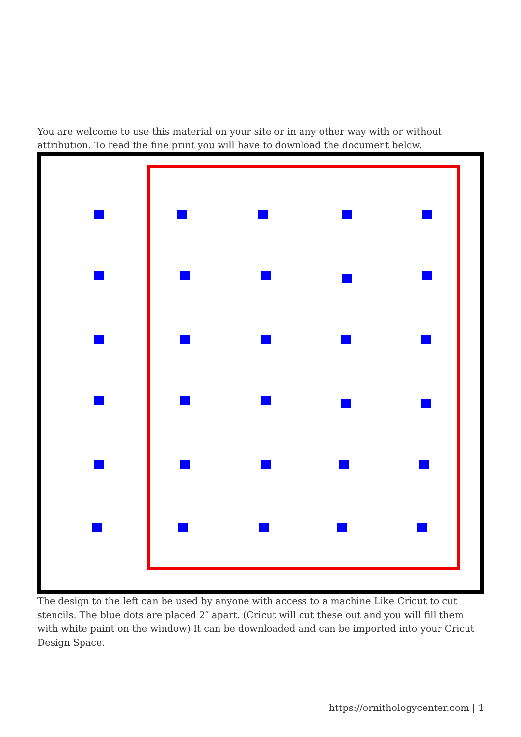You are welcome to use this material on your site or in any other way with or without attribution. To read the fine print you will have to download the document below.
The design to the left can be used by anyone with access to a machine Like Cricut to cut stencils. The blue dots are placed 2″ apart. (Cricut will cut these out and you will fill them with white paint on the window) It can be downloaded and can be imported into your Cricut Design Space.
https://ornithologycenter.com | 1